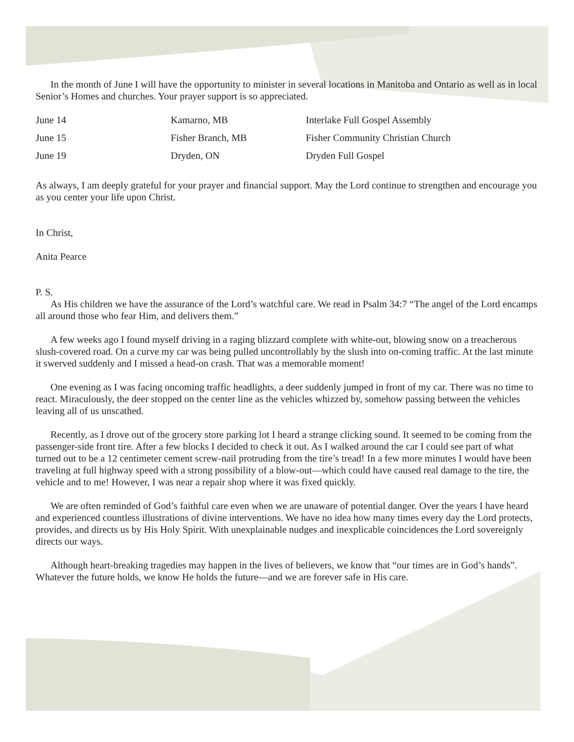In the month of June I will have the opportunity to minister in several locations in Manitoba and Ontario as well as in local Senior’s Homes and churches. Your prayer support is so appreciated.
| June 14 | Kamarno, MB | Interlake Full Gospel Assembly |
| June 15 | Fisher Branch, MB | Fisher Community Christian Church |
| June 19 | Dryden, ON | Dryden Full Gospel |
As always, I am deeply grateful for your prayer and financial support. May the Lord continue to strengthen and encourage you as you center your life upon Christ.
In Christ,
Anita Pearce
P. S.
As His children we have the assurance of the Lord’s watchful care. We read in Psalm 34:7 “The angel of the Lord encamps all around those who fear Him, and delivers them.”
A few weeks ago I found myself driving in a raging blizzard complete with white-out, blowing snow on a treacherous slush-covered road. On a curve my car was being pulled uncontrollably by the slush into on-coming traffic. At the last minute it swerved suddenly and I missed a head-on crash. That was a memorable moment!
One evening as I was facing oncoming traffic headlights, a deer suddenly jumped in front of my car. There was no time to react. Miraculously, the deer stopped on the center line as the vehicles whizzed by, somehow passing between the vehicles leaving all of us unscathed.
Recently, as I drove out of the grocery store parking lot I heard a strange clicking sound. It seemed to be coming from the passenger-side front tire. After a few blocks I decided to check it out. As I walked around the car I could see part of what turned out to be a 12 centimeter cement screw-nail protruding from the tire’s tread! In a few more minutes I would have been traveling at full highway speed with a strong possibility of a blow-out—which could have caused real damage to the tire, the vehicle and to me! However, I was near a repair shop where it was fixed quickly.
We are often reminded of God’s faithful care even when we are unaware of potential danger. Over the years I have heard and experienced countless illustrations of divine interventions. We have no idea how many times every day the Lord protects, provides, and directs us by His Holy Spirit. With unexplainable nudges and inexplicable coincidences the Lord sovereignly directs our ways.
Although heart-breaking tragedies may happen in the lives of believers, we know that “our times are in God’s hands”. Whatever the future holds, we know He holds the future—and we are forever safe in His care.